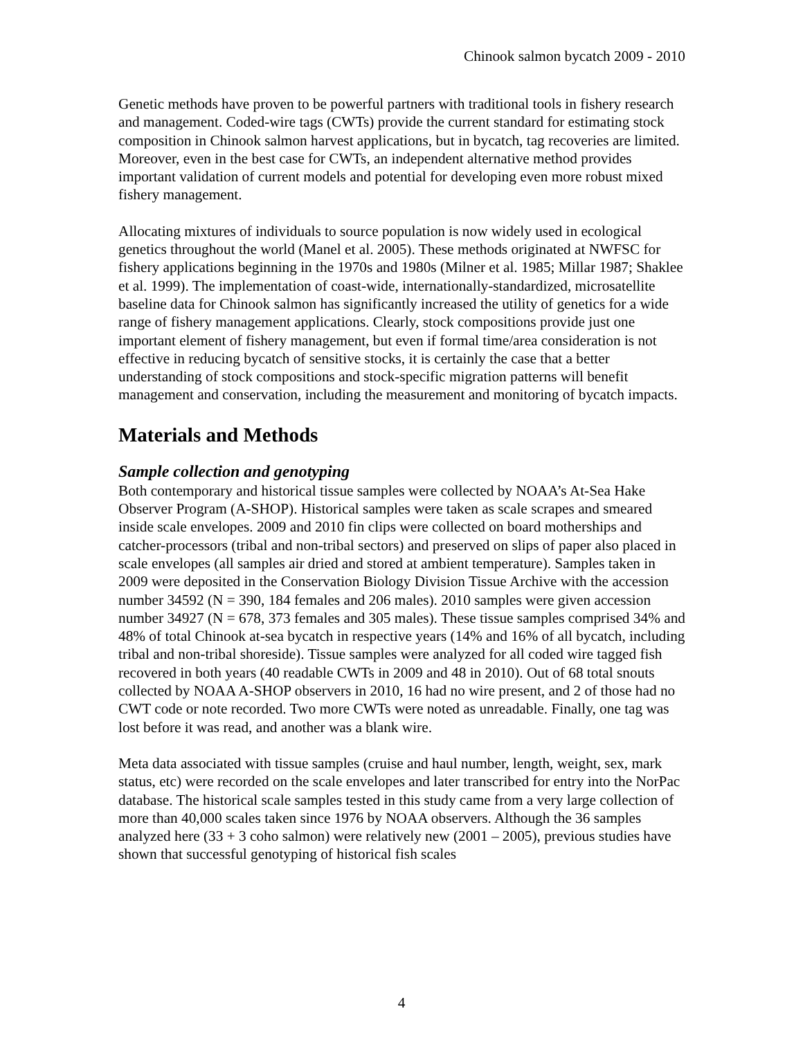Chinook salmon bycatch 2009 - 2010
Genetic methods have proven to be powerful partners with traditional tools in fishery research and management. Coded-wire tags (CWTs) provide the current standard for estimating stock composition in Chinook salmon harvest applications, but in bycatch, tag recoveries are limited. Moreover, even in the best case for CWTs, an independent alternative method provides important validation of current models and potential for developing even more robust mixed fishery management.
Allocating mixtures of individuals to source population is now widely used in ecological genetics throughout the world (Manel et al. 2005). These methods originated at NWFSC for fishery applications beginning in the 1970s and 1980s (Milner et al. 1985; Millar 1987; Shaklee et al. 1999). The implementation of coast-wide, internationally-standardized, microsatellite baseline data for Chinook salmon has significantly increased the utility of genetics for a wide range of fishery management applications. Clearly, stock compositions provide just one important element of fishery management, but even if formal time/area consideration is not effective in reducing bycatch of sensitive stocks, it is certainly the case that a better understanding of stock compositions and stock-specific migration patterns will benefit management and conservation, including the measurement and monitoring of bycatch impacts.
Materials and Methods
Sample collection and genotyping
Both contemporary and historical tissue samples were collected by NOAA’s At-Sea Hake Observer Program (A-SHOP). Historical samples were taken as scale scrapes and smeared inside scale envelopes. 2009 and 2010 fin clips were collected on board motherships and catcher-processors (tribal and non-tribal sectors) and preserved on slips of paper also placed in scale envelopes (all samples air dried and stored at ambient temperature). Samples taken in 2009 were deposited in the Conservation Biology Division Tissue Archive with the accession number 34592 (N = 390, 184 females and 206 males). 2010 samples were given accession number 34927 (N = 678, 373 females and 305 males). These tissue samples comprised 34% and 48% of total Chinook at-sea bycatch in respective years (14% and 16% of all bycatch, including tribal and non-tribal shoreside). Tissue samples were analyzed for all coded wire tagged fish recovered in both years (40 readable CWTs in 2009 and 48 in 2010). Out of 68 total snouts collected by NOAA A-SHOP observers in 2010, 16 had no wire present, and 2 of those had no CWT code or note recorded. Two more CWTs were noted as unreadable. Finally, one tag was lost before it was read, and another was a blank wire.
Meta data associated with tissue samples (cruise and haul number, length, weight, sex, mark status, etc) were recorded on the scale envelopes and later transcribed for entry into the NorPac database. The historical scale samples tested in this study came from a very large collection of more than 40,000 scales taken since 1976 by NOAA observers. Although the 36 samples analyzed here (33 + 3 coho salmon) were relatively new (2001 – 2005), previous studies have shown that successful genotyping of historical fish scales
4